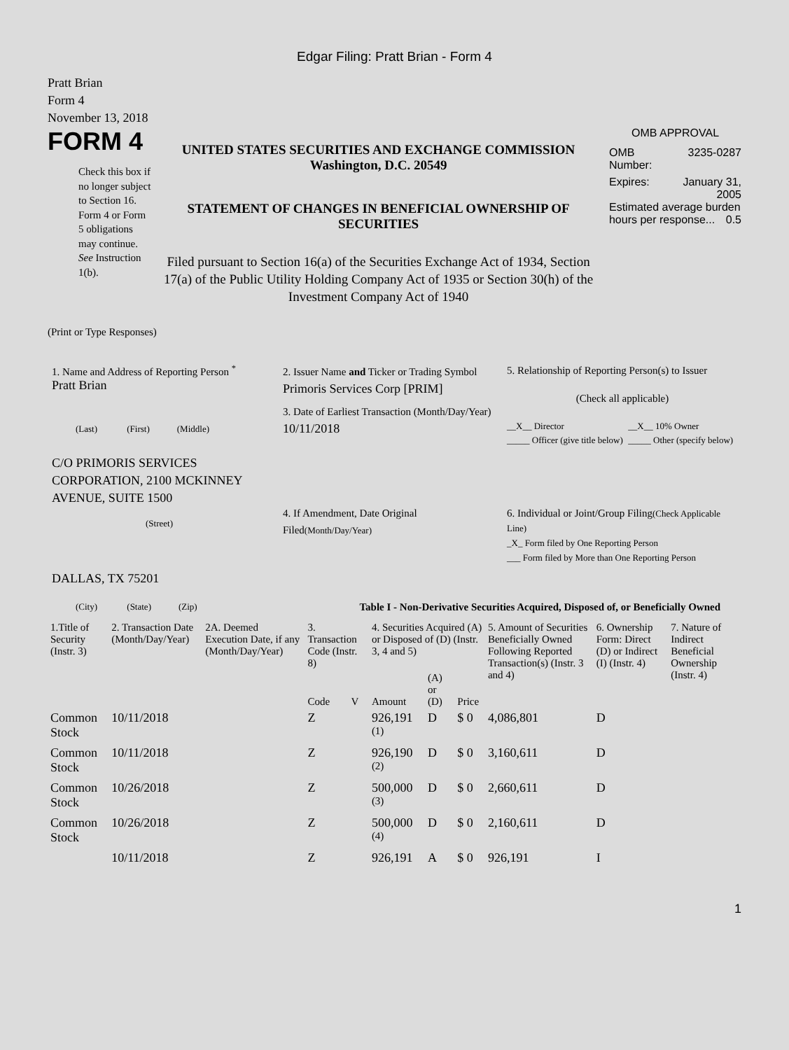Edgar Filing: Pratt Brian - Form 4
Pratt Brian
Form 4
November 13, 2018
FORM 4
Check this box if no longer subject to Section 16. Form 4 or Form 5 obligations may continue. See Instruction 1(b).
UNITED STATES SECURITIES AND EXCHANGE COMMISSION
Washington, D.C. 20549
STATEMENT OF CHANGES IN BENEFICIAL OWNERSHIP OF SECURITIES
Filed pursuant to Section 16(a) of the Securities Exchange Act of 1934, Section 17(a) of the Public Utility Holding Company Act of 1935 or Section 30(h) of the Investment Company Act of 1940
OMB APPROVAL
OMB
Number: 3235-0287
Expires: January 31,
2005
Estimated average burden hours per response... 0.5
(Print or Type Responses)
1. Name and Address of Reporting Person <sup>*</sup>
Pratt Brian
(Last) (First) (Middle)
C/O PRIMORIS SERVICES CORPORATION, 2100 MCKINNEY AVENUE, SUITE 1500
(Street)
DALLAS, TX 75201
(City) (State) (Zip)
2. Issuer Name and Ticker or Trading Symbol
Primoris Services Corp [PRIM]
3. Date of Earliest Transaction (Month/Day/Year)
10/11/2018
4. If Amendment, Date Original Filed(Month/Day/Year)
5. Relationship of Reporting Person(s) to Issuer
(Check all applicable)
| __X__ Director _____ Officer (give title below) | __X__ 10% Owner _____ Other (specify below) |
6. Individual or Joint/Group Filing(Check Applicable Line)
_X_ Form filed by One Reporting Person
___ Form filed by More than One Reporting Person
Table I - Non-Derivative Securities Acquired, Disposed of, or Beneficially Owned
| 1.Title of Security (Instr. 3) | 2. Transaction Date (Month/Day/Year) | 2A. Deemed Execution Date, if any (Month/Day/Year) | 3. Transaction Code (Instr. 8) | | 4. Securities Acquired (A) or Disposed of (D) (Instr. 3, 4 and 5) | | | 5. Amount of Securities Beneficially Owned Following Reported Transaction(s) (Instr. 3 and 4) | 6. Ownership Form: Direct (D) or Indirect (I) (Instr. 4) | 7. Nature of Indirect Beneficial Ownership (Instr. 4) |
| --- | --- | --- | --- | --- | --- | --- | --- | --- | --- | --- |
| | | | Code | V | Amount | (A) or (D) | Price | | | |
| Common Stock | 10/11/2018 | | Z | | 926,191 <sup>(1)</sup> | D | $ 0 | 4,086,801 | D | |
| Common Stock | 10/11/2018 | | Z | | 926,190 <sup>(2)</sup> | D | $ 0 | 3,160,611 | D | |
| Common Stock | 10/26/2018 | | Z | | 500,000 <sup>(3)</sup> | D | $ 0 | 2,660,611 | D | |
| Common Stock | 10/26/2018 | | Z | | 500,000 <sup>(4)</sup> | D | $ 0 | 2,160,611 | D | |
| | 10/11/2018 | | Z | | 926,191 | A | $ 0 | 926,191 | I | |
1